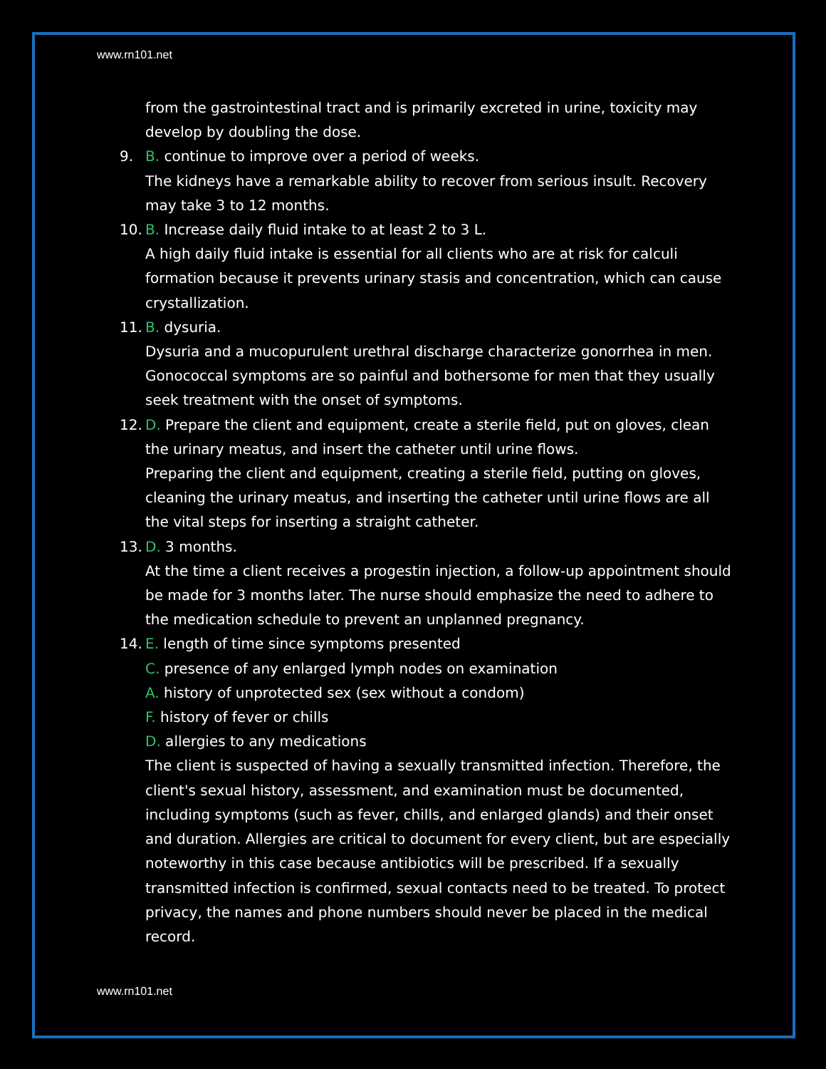www.rn101.net
from the gastrointestinal tract and is primarily excreted in urine, toxicity may develop by doubling the dose.
9. B. continue to improve over a period of weeks.
The kidneys have a remarkable ability to recover from serious insult. Recovery may take 3 to 12 months.
10. B. Increase daily fluid intake to at least 2 to 3 L.
A high daily fluid intake is essential for all clients who are at risk for calculi formation because it prevents urinary stasis and concentration, which can cause crystallization.
11. B. dysuria.
Dysuria and a mucopurulent urethral discharge characterize gonorrhea in men. Gonococcal symptoms are so painful and bothersome for men that they usually seek treatment with the onset of symptoms.
12. D. Prepare the client and equipment, create a sterile field, put on gloves, clean the urinary meatus, and insert the catheter until urine flows.
Preparing the client and equipment, creating a sterile field, putting on gloves, cleaning the urinary meatus, and inserting the catheter until urine flows are all the vital steps for inserting a straight catheter.
13. D. 3 months.
At the time a client receives a progestin injection, a follow-up appointment should be made for 3 months later. The nurse should emphasize the need to adhere to the medication schedule to prevent an unplanned pregnancy.
14. E. length of time since symptoms presented
C. presence of any enlarged lymph nodes on examination
A. history of unprotected sex (sex without a condom)
F. history of fever or chills
D. allergies to any medications
The client is suspected of having a sexually transmitted infection. Therefore, the client's sexual history, assessment, and examination must be documented, including symptoms (such as fever, chills, and enlarged glands) and their onset and duration. Allergies are critical to document for every client, but are especially noteworthy in this case because antibiotics will be prescribed. If a sexually transmitted infection is confirmed, sexual contacts need to be treated. To protect privacy, the names and phone numbers should never be placed in the medical record.
www.rn101.net